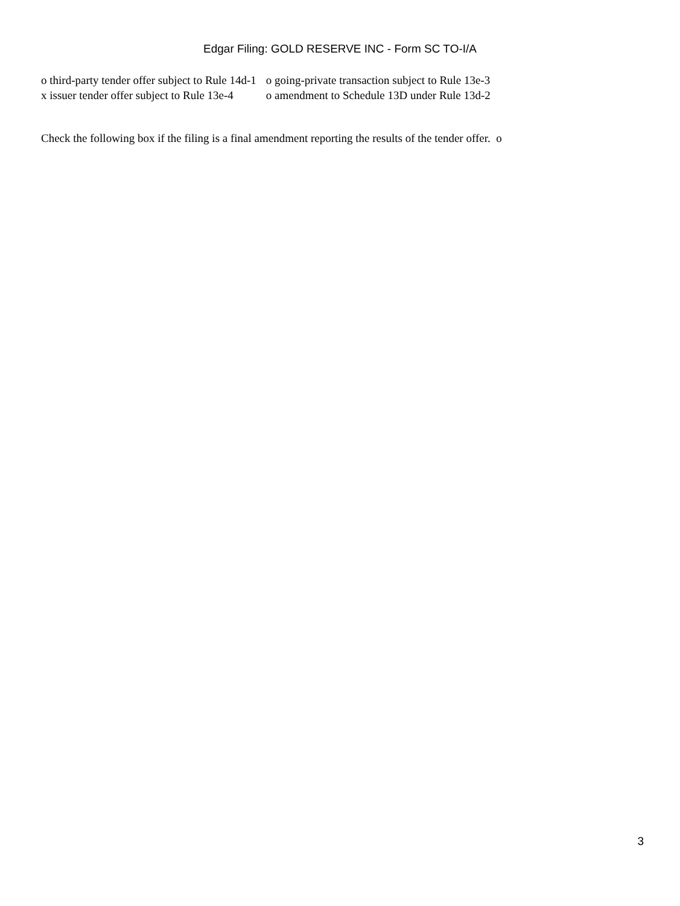Edgar Filing: GOLD RESERVE INC - Form SC TO-I/A
| o third-party tender offer subject to Rule 14d-1 | o going-private transaction subject to Rule 13e-3 |
| x issuer tender offer subject to Rule 13e-4 | o amendment to Schedule 13D under Rule 13d-2 |
Check the following box if the filing is a final amendment reporting the results of the tender offer. o
3